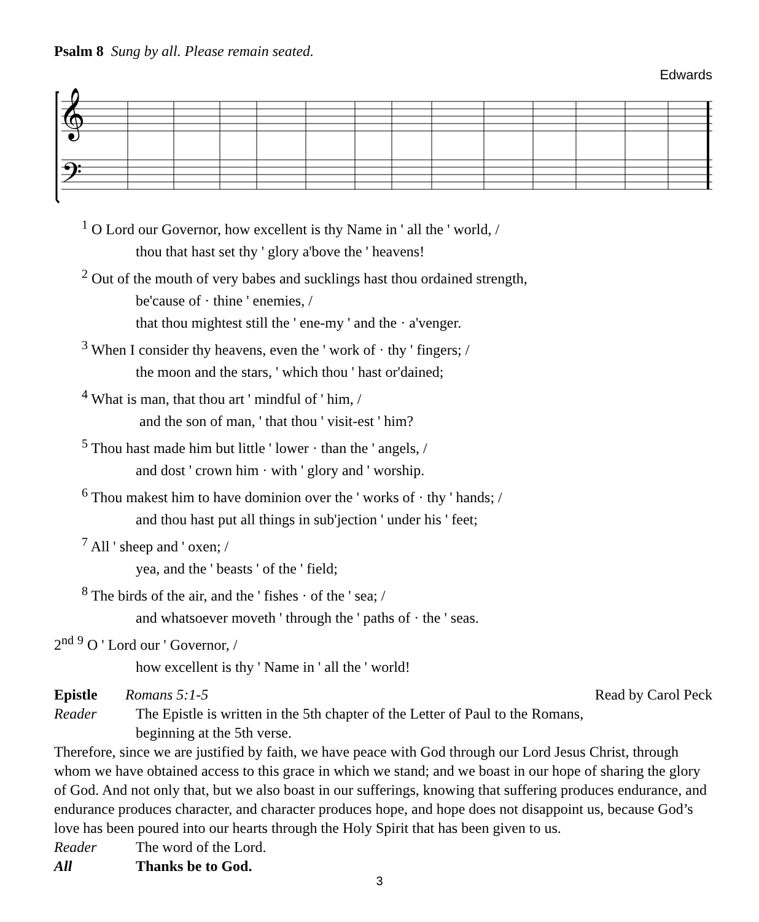Psalm 8 Sung by all. Please remain seated.
Edwards
𝄞
𝄢
<sup>1</sup> O Lord our Governor, how excellent is thy Name in ' all the ' world, /
thou that hast set thy ' glory a'bove the ' heavens!
<sup>2</sup> Out of the mouth of very babes and sucklings hast thou ordained strength,
be'cause of · thine ' enemies, /
that thou mightest still the ' ene-my ' and the · a'venger.
<sup>3</sup> When I consider thy heavens, even the ' work of · thy ' fingers; /
the moon and the stars, ' which thou ' hast or'dained;
<sup>4</sup> What is man, that thou art ' mindful of ' him, /
and the son of man, ' that thou ' visit-est ' him?
<sup>5</sup> Thou hast made him but little ' lower · than the ' angels, /
and dost ' crown him · with ' glory and ' worship.
<sup>6</sup> Thou makest him to have dominion over the ' works of · thy ' hands; /
and thou hast put all things in sub'jection ' under his ' feet;
<sup>7</sup> All ' sheep and ' oxen; /
yea, and the ' beasts ' of the ' field;
<sup>8</sup> The birds of the air, and the ' fishes · of the ' sea; /
and whatsoever moveth ' through the ' paths of · the ' seas.
2<sup>nd</sup> <sup>9</sup> O ' Lord our ' Governor, /
how excellent is thy ' Name in ' all the ' world!
Epistle Romans 5:1-5 Read by Carol Peck
Reader The Epistle is written in the 5th chapter of the Letter of Paul to the Romans,
beginning at the 5th verse.
Therefore, since we are justified by faith, we have peace with God through our Lord Jesus Christ, through whom we have obtained access to this grace in which we stand; and we boast in our hope of sharing the glory of God. And not only that, but we also boast in our sufferings, knowing that suffering produces endurance, and endurance produces character, and character produces hope, and hope does not disappoint us, because God’s love has been poured into our hearts through the Holy Spirit that has been given to us.
Reader The word of the Lord.
All Thanks be to God.
3